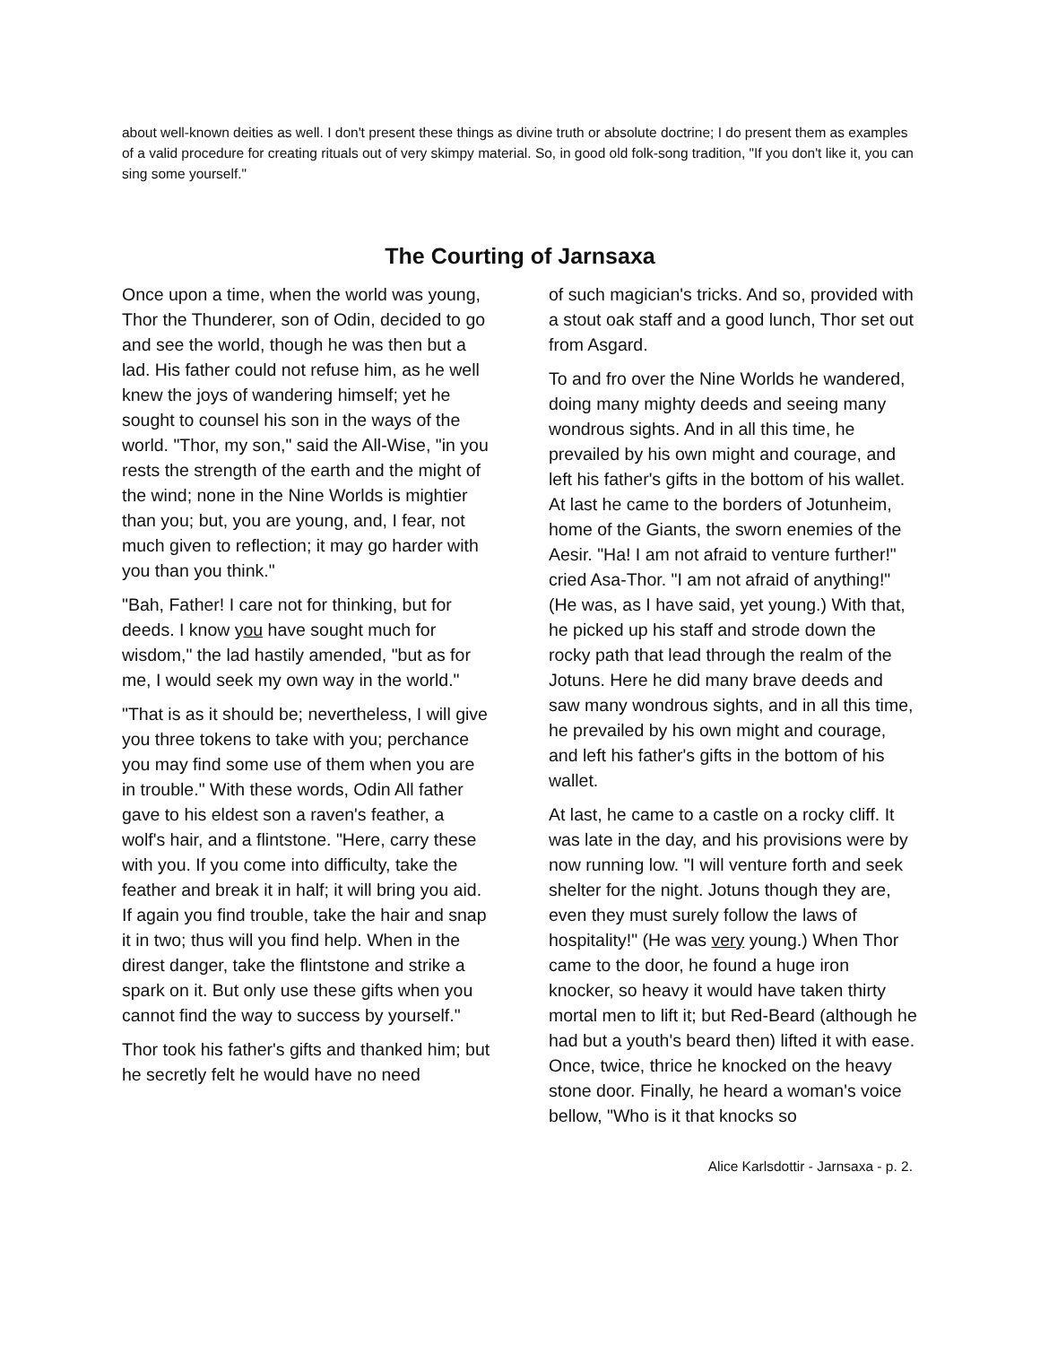about well-known deities as well. I don't present these things as divine truth or absolute doctrine; I do present them as examples of a valid procedure for creating rituals out of very skimpy material. So, in good old folk-song tradition, "If you don't like it, you can sing some yourself."
The Courting of Jarnsaxa
Once upon a time, when the world was young, Thor the Thunderer, son of Odin, decided to go and see the world, though he was then but a lad. His father could not refuse him, as he well knew the joys of wandering himself; yet he sought to counsel his son in the ways of the world. "Thor, my son," said the All-Wise, "in you rests the strength of the earth and the might of the wind; none in the Nine Worlds is mightier than you; but, you are young, and, I fear, not much given to reflection; it may go harder with you than you think."
"Bah, Father! I care not for thinking, but for deeds. I know you have sought much for wisdom," the lad hastily amended, "but as for me, I would seek my own way in the world."
"That is as it should be; nevertheless, I will give you three tokens to take with you; perchance you may find some use of them when you are in trouble." With these words, Odin All father gave to his eldest son a raven's feather, a wolf's hair, and a flintstone. "Here, carry these with you. If you come into difficulty, take the feather and break it in half; it will bring you aid. If again you find trouble, take the hair and snap it in two; thus will you find help. When in the direst danger, take the flintstone and strike a spark on it. But only use these gifts when you cannot find the way to success by yourself."
Thor took his father's gifts and thanked him; but he secretly felt he would have no need
of such magician's tricks. And so, provided with a stout oak staff and a good lunch, Thor set out from Asgard.
To and fro over the Nine Worlds he wandered, doing many mighty deeds and seeing many wondrous sights. And in all this time, he prevailed by his own might and courage, and left his father's gifts in the bottom of his wallet. At last he came to the borders of Jotunheim, home of the Giants, the sworn enemies of the Aesir. "Ha! I am not afraid to venture further!" cried Asa-Thor. "I am not afraid of anything!" (He was, as I have said, yet young.) With that, he picked up his staff and strode down the rocky path that lead through the realm of the Jotuns. Here he did many brave deeds and saw many wondrous sights, and in all this time, he prevailed by his own might and courage, and left his father's gifts in the bottom of his wallet.
At last, he came to a castle on a rocky cliff. It was late in the day, and his provisions were by now running low. "I will venture forth and seek shelter for the night. Jotuns though they are, even they must surely follow the laws of hospitality!" (He was very young.) When Thor came to the door, he found a huge iron knocker, so heavy it would have taken thirty mortal men to lift it; but Red-Beard (although he had but a youth's beard then) lifted it with ease. Once, twice, thrice he knocked on the heavy stone door. Finally, he heard a woman's voice bellow, "Who is it that knocks so
Alice Karlsdottir - Jarnsaxa - p. 2.